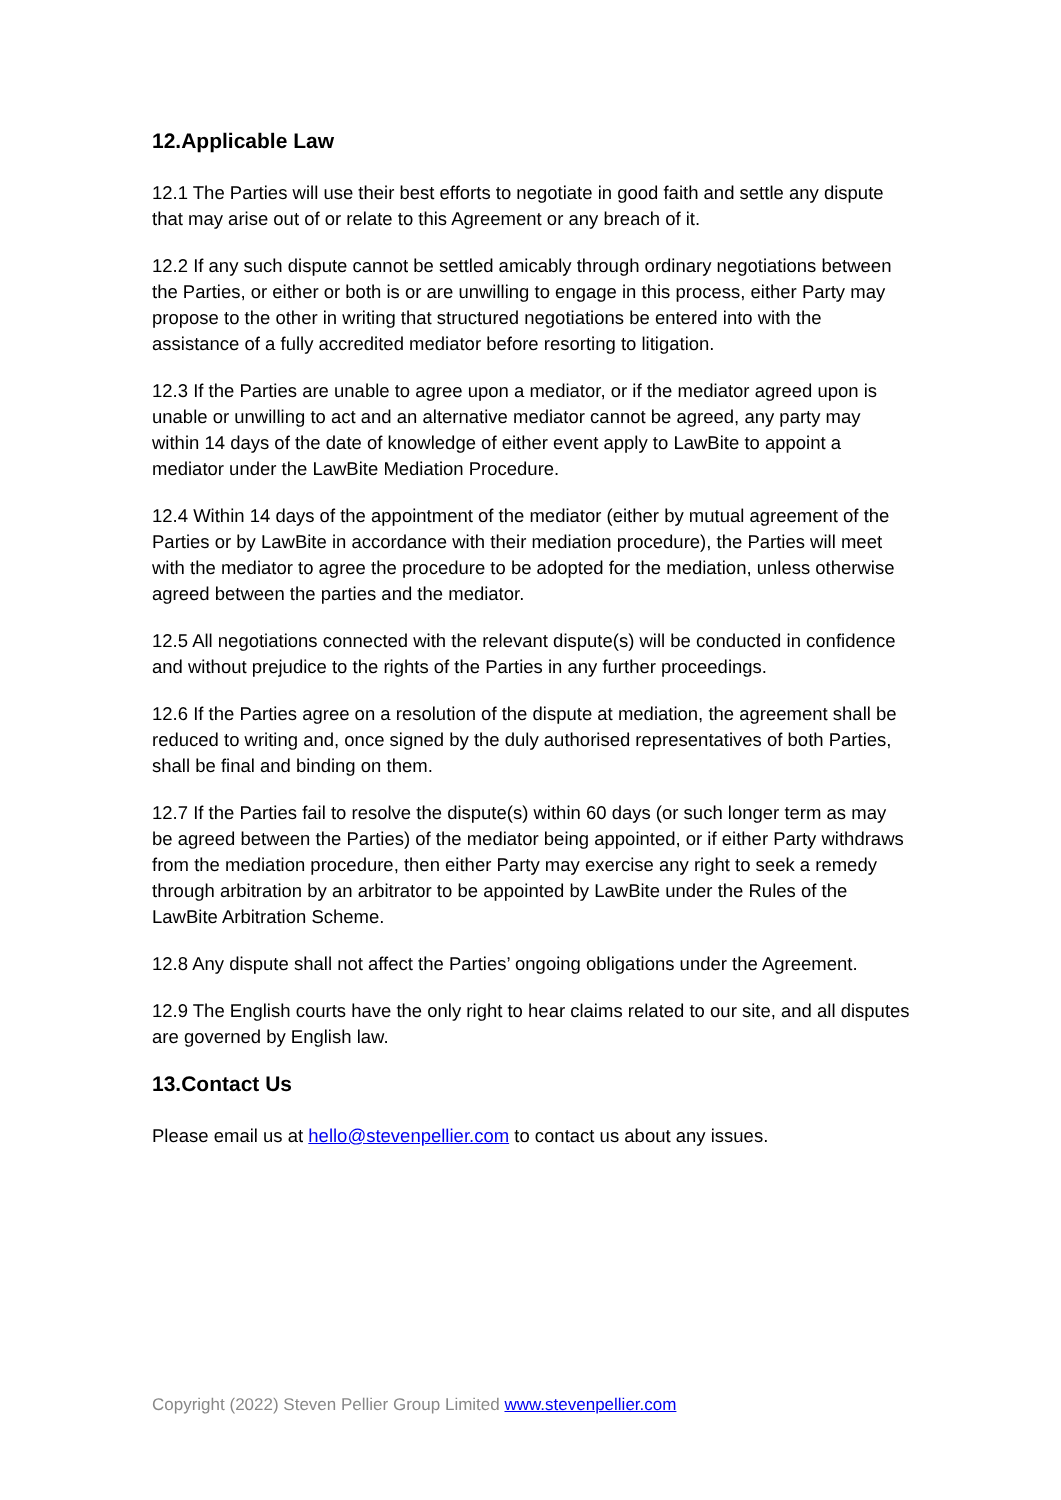12.Applicable Law
12.1 The Parties will use their best efforts to negotiate in good faith and settle any dispute that may arise out of or relate to this Agreement or any breach of it.
12.2 If any such dispute cannot be settled amicably through ordinary negotiations between the Parties, or either or both is or are unwilling to engage in this process, either Party may propose to the other in writing that structured negotiations be entered into with the assistance of a fully accredited mediator before resorting to litigation.
12.3 If the Parties are unable to agree upon a mediator, or if the mediator agreed upon is unable or unwilling to act and an alternative mediator cannot be agreed, any party may within 14 days of the date of knowledge of either event apply to LawBite to appoint a mediator under the LawBite Mediation Procedure.
12.4 Within 14 days of the appointment of the mediator (either by mutual agreement of the Parties or by LawBite in accordance with their mediation procedure), the Parties will meet with the mediator to agree the procedure to be adopted for the mediation, unless otherwise agreed between the parties and the mediator.
12.5 All negotiations connected with the relevant dispute(s) will be conducted in confidence and without prejudice to the rights of the Parties in any further proceedings.
12.6 If the Parties agree on a resolution of the dispute at mediation, the agreement shall be reduced to writing and, once signed by the duly authorised representatives of both Parties, shall be final and binding on them.
12.7 If the Parties fail to resolve the dispute(s) within 60 days (or such longer term as may be agreed between the Parties) of the mediator being appointed, or if either Party withdraws from the mediation procedure, then either Party may exercise any right to seek a remedy through arbitration by an arbitrator to be appointed by LawBite under the Rules of the LawBite Arbitration Scheme.
12.8 Any dispute shall not affect the Parties’ ongoing obligations under the Agreement.
12.9 The English courts have the only right to hear claims related to our site, and all disputes are governed by English law.
13.Contact Us
Please email us at hello@stevenpellier.com to contact us about any issues.
Copyright (2022) Steven Pellier Group Limited www.stevenpellier.com